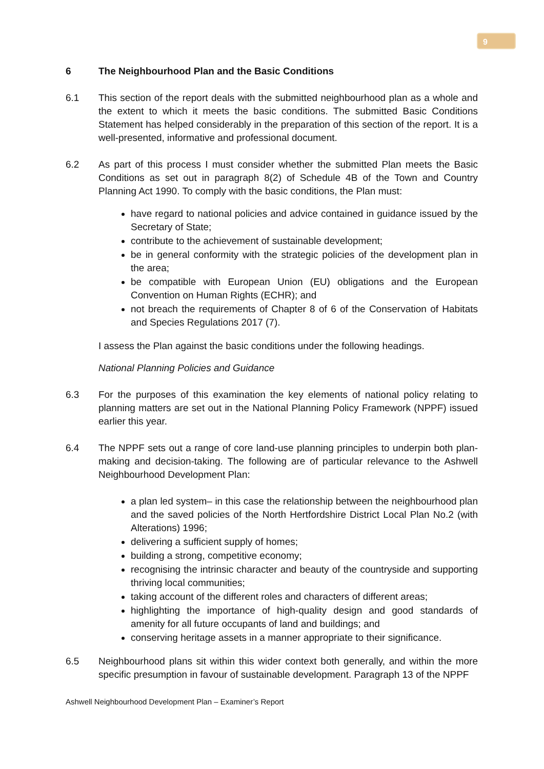9
6 The Neighbourhood Plan and the Basic Conditions
6.1 This section of the report deals with the submitted neighbourhood plan as a whole and the extent to which it meets the basic conditions. The submitted Basic Conditions Statement has helped considerably in the preparation of this section of the report. It is a well-presented, informative and professional document.
6.2 As part of this process I must consider whether the submitted Plan meets the Basic Conditions as set out in paragraph 8(2) of Schedule 4B of the Town and Country Planning Act 1990. To comply with the basic conditions, the Plan must:
have regard to national policies and advice contained in guidance issued by the Secretary of State;
contribute to the achievement of sustainable development;
be in general conformity with the strategic policies of the development plan in the area;
be compatible with European Union (EU) obligations and the European Convention on Human Rights (ECHR); and
not breach the requirements of Chapter 8 of 6 of the Conservation of Habitats and Species Regulations 2017 (7).
I assess the Plan against the basic conditions under the following headings.
National Planning Policies and Guidance
6.3 For the purposes of this examination the key elements of national policy relating to planning matters are set out in the National Planning Policy Framework (NPPF) issued earlier this year.
6.4 The NPPF sets out a range of core land-use planning principles to underpin both plan-making and decision-taking. The following are of particular relevance to the Ashwell Neighbourhood Development Plan:
a plan led system– in this case the relationship between the neighbourhood plan and the saved policies of the North Hertfordshire District Local Plan No.2 (with Alterations) 1996;
delivering a sufficient supply of homes;
building a strong, competitive economy;
recognising the intrinsic character and beauty of the countryside and supporting thriving local communities;
taking account of the different roles and characters of different areas;
highlighting the importance of high-quality design and good standards of amenity for all future occupants of land and buildings; and
conserving heritage assets in a manner appropriate to their significance.
6.5 Neighbourhood plans sit within this wider context both generally, and within the more specific presumption in favour of sustainable development. Paragraph 13 of the NPPF
Ashwell Neighbourhood Development Plan – Examiner’s Report